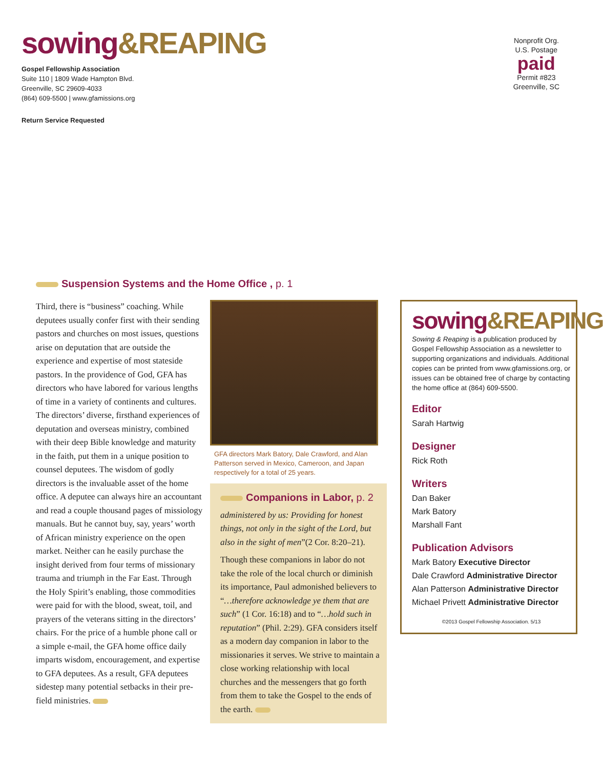sowing&REAPING
Gospel Fellowship Association
Suite 110 | 1809 Wade Hampton Blvd.
Greenville, SC 29609-4033
(864) 609-5500 | www.gfamissions.org
Return Service Requested
Nonprofit Org.
U.S. Postage
paid
Permit #823
Greenville, SC
Suspension Systems and the Home Office , p. 1
Third, there is “business” coaching. While deputees usually confer first with their sending pastors and churches on most issues, questions arise on deputation that are outside the experience and expertise of most stateside pastors. In the providence of God, GFA has directors who have labored for various lengths of time in a variety of continents and cultures. The directors’ diverse, firsthand experiences of deputation and overseas ministry, combined with their deep Bible knowledge and maturity in the faith, put them in a unique position to counsel deputees. The wisdom of godly directors is the invaluable asset of the home office. A deputee can always hire an accountant and read a couple thousand pages of missiology manuals. But he cannot buy, say, years’ worth of African ministry experience on the open market. Neither can he easily purchase the insight derived from four terms of missionary trauma and triumph in the Far East. Through the Holy Spirit’s enabling, those commodities were paid for with the blood, sweat, toil, and prayers of the veterans sitting in the directors’ chairs. For the price of a humble phone call or a simple e-mail, the GFA home office daily imparts wisdom, encouragement, and expertise to GFA deputees. As a result, GFA deputees sidestep many potential setbacks in their pre-field ministries.
GFA directors Mark Batory, Dale Crawford, and Alan Patterson served in Mexico, Cameroon, and Japan respectively for a total of 25 years.
Companions in Labor, p. 2
administered by us: Providing for honest things, not only in the sight of the Lord, but also in the sight of men”(2 Cor. 8:20–21).
Though these companions in labor do not take the role of the local church or diminish its importance, Paul admonished believers to “…therefore acknowledge ye them that are such” (1 Cor. 16:18) and to “…hold such in reputation” (Phil. 2:29). GFA considers itself as a modern day companion in labor to the missionaries it serves. We strive to maintain a close working relationship with local churches and the messengers that go forth from them to take the Gospel to the ends of the earth.
sowing&REAPING
Sowing & Reaping is a publication produced by Gospel Fellowship Association as a newsletter to supporting organizations and individuals. Additional copies can be printed from www.gfamissions.org, or issues can be obtained free of charge by contacting the home office at (864) 609-5500.
Editor
Sarah Hartwig
Designer
Rick Roth
Writers
Dan Baker
Mark Batory
Marshall Fant
Publication Advisors
Mark Batory Executive Director
Dale Crawford Administrative Director
Alan Patterson Administrative Director
Michael Privett Administrative Director
©2013 Gospel Fellowship Association. 5/13